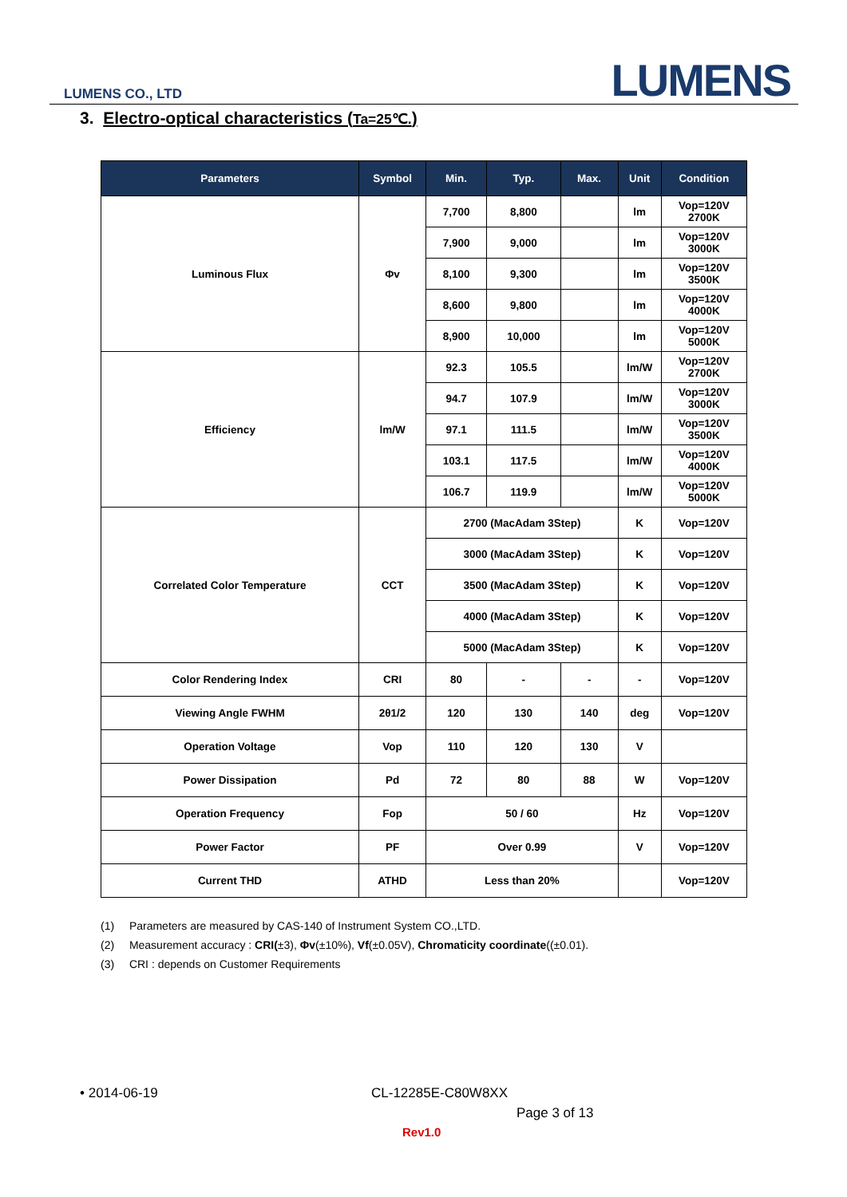LUMENS CO., LTD LUMENS
3. Electro-optical characteristics (Ta=25℃.)
| Parameters | Symbol | Min. | Typ. | Max. | Unit | Condition |
| --- | --- | --- | --- | --- | --- | --- |
| Luminous Flux | Φv | 7,700 | 8,800 | | lm | Vop=120V 2700K |
| | | 7,900 | 9,000 | | lm | Vop=120V 3000K |
| | | 8,100 | 9,300 | | lm | Vop=120V 3500K |
| | | 8,600 | 9,800 | | lm | Vop=120V 4000K |
| | | 8,900 | 10,000 | | lm | Vop=120V 5000K |
| Efficiency | lm/W | 92.3 | 105.5 | | lm/W | Vop=120V 2700K |
| | | 94.7 | 107.9 | | lm/W | Vop=120V 3000K |
| | | 97.1 | 111.5 | | lm/W | Vop=120V 3500K |
| | | 103.1 | 117.5 | | lm/W | Vop=120V 4000K |
| | | 106.7 | 119.9 | | lm/W | Vop=120V 5000K |
| Correlated Color Temperature | CCT | 2700 (MacAdam 3Step) | | | K | Vop=120V |
| | | 3000 (MacAdam 3Step) | | | K | Vop=120V |
| | | 3500 (MacAdam 3Step) | | | K | Vop=120V |
| | | 4000 (MacAdam 3Step) | | | K | Vop=120V |
| | | 5000 (MacAdam 3Step) | | | K | Vop=120V |
| Color Rendering Index | CRI | 80 | - | - | - | Vop=120V |
| Viewing Angle FWHM | 2θ1/2 | 120 | 130 | 140 | deg | Vop=120V |
| Operation Voltage | Vop | 110 | 120 | 130 | V | |
| Power Dissipation | Pd | 72 | 80 | 88 | W | Vop=120V |
| Operation Frequency | Fop | 50 / 60 | | | Hz | Vop=120V |
| Power Factor | PF | Over 0.99 | | | V | Vop=120V |
| Current THD | ATHD | Less than 20% | | | | Vop=120V |
(1) Parameters are measured by CAS-140 of Instrument System CO.,LTD.
(2) Measurement accuracy : CRI(±3), Φv(±10%), Vf(±0.05V), Chromaticity coordinate((±0.01).
(3) CRI : depends on Customer Requirements
• 2014-06-19 CL-12285E-C80W8XX
Page 3 of 13
Rev1.0